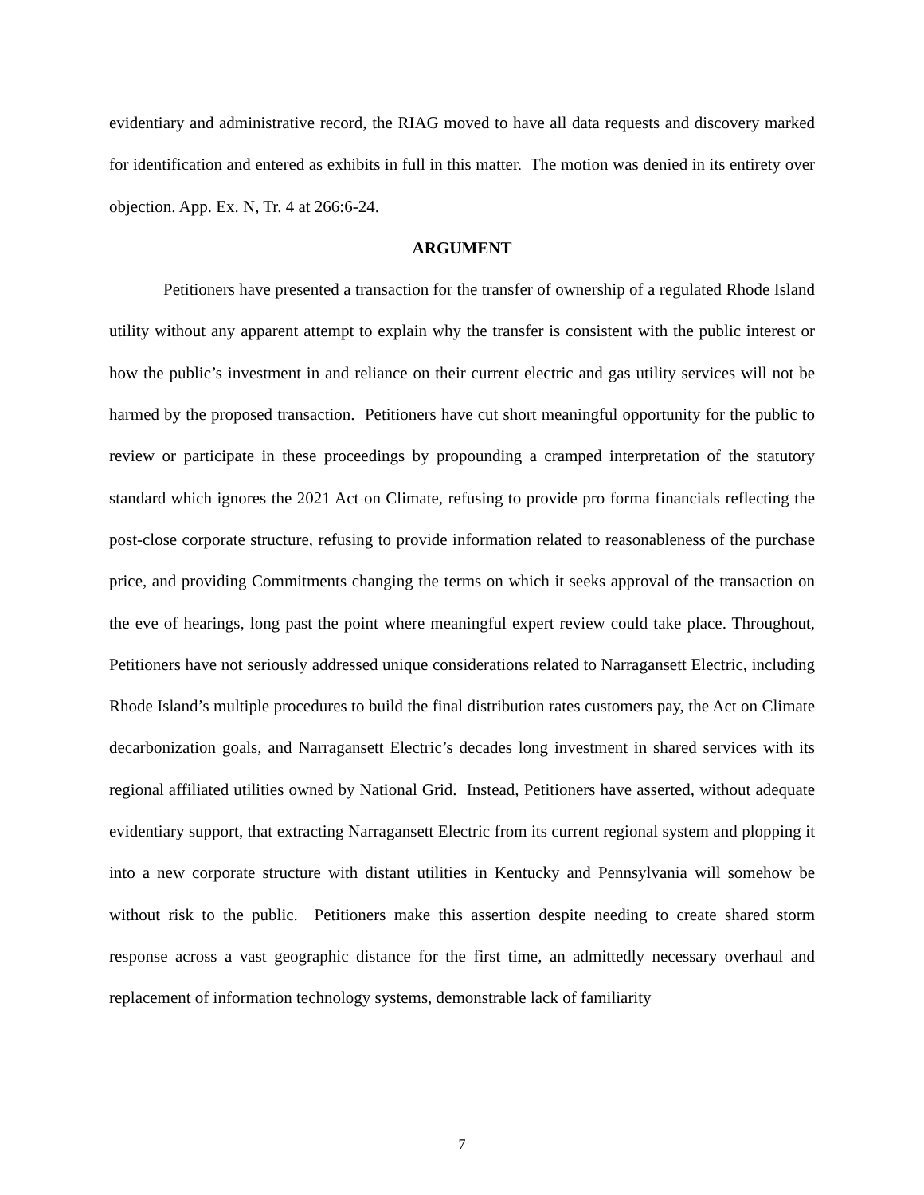evidentiary and administrative record, the RIAG moved to have all data requests and discovery marked for identification and entered as exhibits in full in this matter. The motion was denied in its entirety over objection. App. Ex. N, Tr. 4 at 266:6-24.
ARGUMENT
Petitioners have presented a transaction for the transfer of ownership of a regulated Rhode Island utility without any apparent attempt to explain why the transfer is consistent with the public interest or how the public’s investment in and reliance on their current electric and gas utility services will not be harmed by the proposed transaction. Petitioners have cut short meaningful opportunity for the public to review or participate in these proceedings by propounding a cramped interpretation of the statutory standard which ignores the 2021 Act on Climate, refusing to provide pro forma financials reflecting the post-close corporate structure, refusing to provide information related to reasonableness of the purchase price, and providing Commitments changing the terms on which it seeks approval of the transaction on the eve of hearings, long past the point where meaningful expert review could take place. Throughout, Petitioners have not seriously addressed unique considerations related to Narragansett Electric, including Rhode Island’s multiple procedures to build the final distribution rates customers pay, the Act on Climate decarbonization goals, and Narragansett Electric’s decades long investment in shared services with its regional affiliated utilities owned by National Grid. Instead, Petitioners have asserted, without adequate evidentiary support, that extracting Narragansett Electric from its current regional system and plopping it into a new corporate structure with distant utilities in Kentucky and Pennsylvania will somehow be without risk to the public. Petitioners make this assertion despite needing to create shared storm response across a vast geographic distance for the first time, an admittedly necessary overhaul and replacement of information technology systems, demonstrable lack of familiarity
7